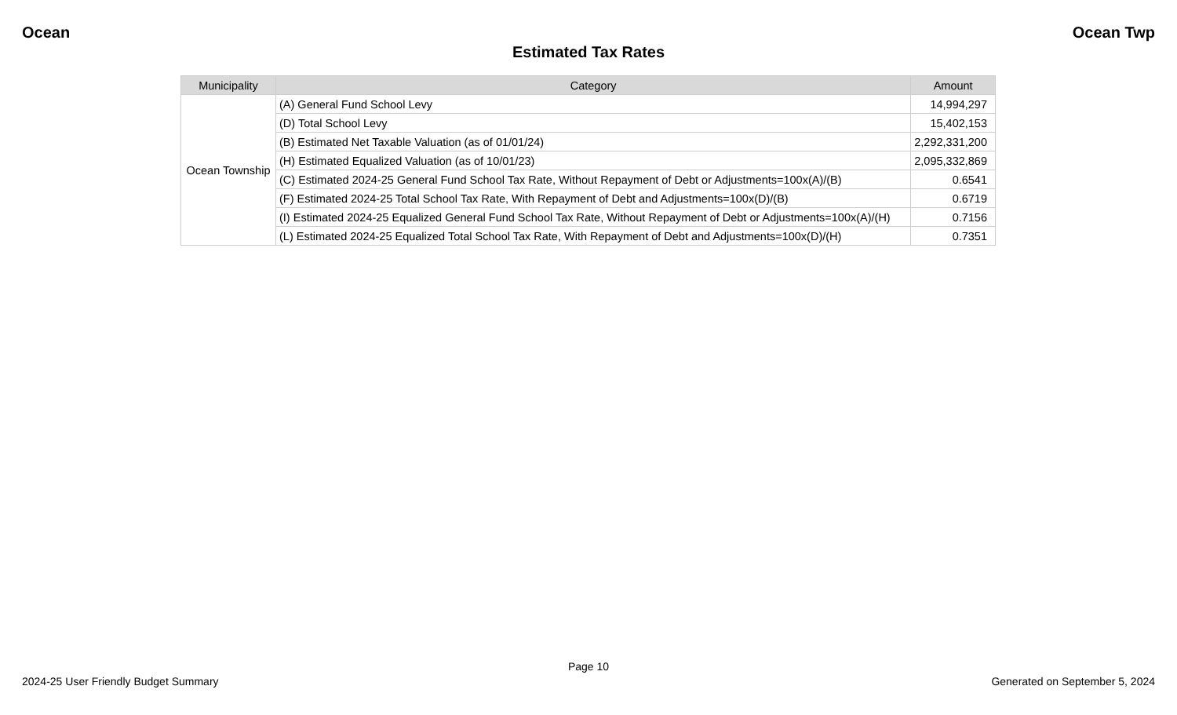Ocean Ocean Twp
Estimated Tax Rates
| Municipality | Category | Amount |
| --- | --- | --- |
| Ocean Township | (A) General Fund School Levy | 14,994,297 |
| | (D) Total School Levy | 15,402,153 |
| | (B) Estimated Net Taxable Valuation (as of 01/01/24) | 2,292,331,200 |
| | (H) Estimated Equalized Valuation (as of 10/01/23) | 2,095,332,869 |
| | (C) Estimated 2024-25 General Fund School Tax Rate, Without Repayment of Debt or Adjustments=100x(A)/(B) | 0.6541 |
| | (F) Estimated 2024-25 Total School Tax Rate, With Repayment of Debt and Adjustments=100x(D)/(B) | 0.6719 |
| | (I) Estimated 2024-25 Equalized General Fund School Tax Rate, Without Repayment of Debt or Adjustments=100x(A)/(H) | 0.7156 |
| | (L) Estimated 2024-25 Equalized Total School Tax Rate, With Repayment of Debt and Adjustments=100x(D)/(H) | 0.7351 |
2024-25 User Friendly Budget Summary
Page 10
Generated on September 5, 2024